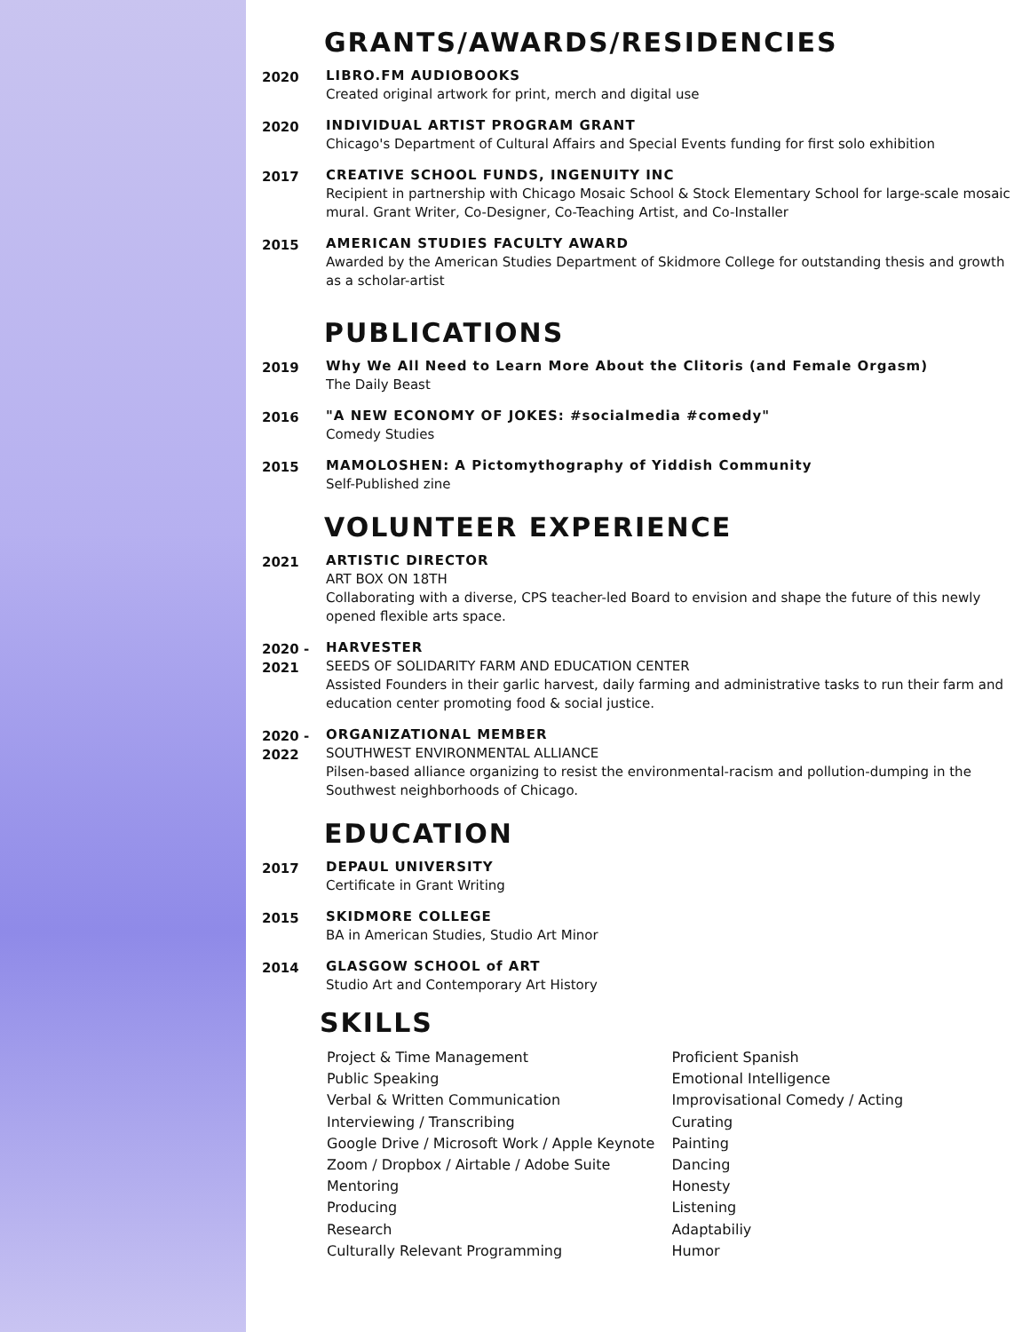GRANTS/AWARDS/RESIDENCIES
2020 LIBRO.FM AUDIOBOOKS
Created original artwork for print, merch and digital use
2020 INDIVIDUAL ARTIST PROGRAM GRANT
Chicago's Department of Cultural Affairs and Special Events funding for first solo exhibition
2017 CREATIVE SCHOOL FUNDS, INGENUITY INC
Recipient in partnership with Chicago Mosaic School & Stock Elementary School for large-scale mosaic mural. Grant Writer, Co-Designer, Co-Teaching Artist, and Co-Installer
2015 AMERICAN STUDIES FACULTY AWARD
Awarded by the American Studies Department of Skidmore College for outstanding thesis and growth as a scholar-artist
PUBLICATIONS
2019 Why We All Need to Learn More About the Clitoris (and Female Orgasm)
The Daily Beast
2016 "A NEW ECONOMY OF JOKES: #socialmedia #comedy"
Comedy Studies
2015 MAMOLOSHEN: A Pictomythography of Yiddish Community
Self-Published zine
VOLUNTEER EXPERIENCE
2021 ARTISTIC DIRECTOR
ART BOX ON 18TH
Collaborating with a diverse, CPS teacher-led Board to envision and shape the future of this newly opened flexible arts space.
2020 -
2021
HARVESTER
SEEDS OF SOLIDARITY FARM AND EDUCATION CENTER
Assisted Founders in their garlic harvest, daily farming and administrative tasks to run their farm and education center promoting food & social justice.
2020 -
2022
ORGANIZATIONAL MEMBER
SOUTHWEST ENVIRONMENTAL ALLIANCE
Pilsen-based alliance organizing to resist the environmental-racism and pollution-dumping in the Southwest neighborhoods of Chicago.
EDUCATION
2017 DEPAUL UNIVERSITY
Certificate in Grant Writing
2015 SKIDMORE COLLEGE
BA in American Studies, Studio Art Minor
2014 GLASGOW SCHOOL of ART
Studio Art and Contemporary Art History
SKILLS
Project & Time Management
Public Speaking
Verbal & Written Communication
Interviewing / Transcribing
Google Drive / Microsoft Work / Apple Keynote
Zoom / Dropbox / Airtable / Adobe Suite
Mentoring
Producing
Research
Culturally Relevant Programming
Proficient Spanish
Emotional Intelligence
Improvisational Comedy / Acting
Curating
Painting
Dancing
Honesty
Listening
Adaptabiliy
Humor